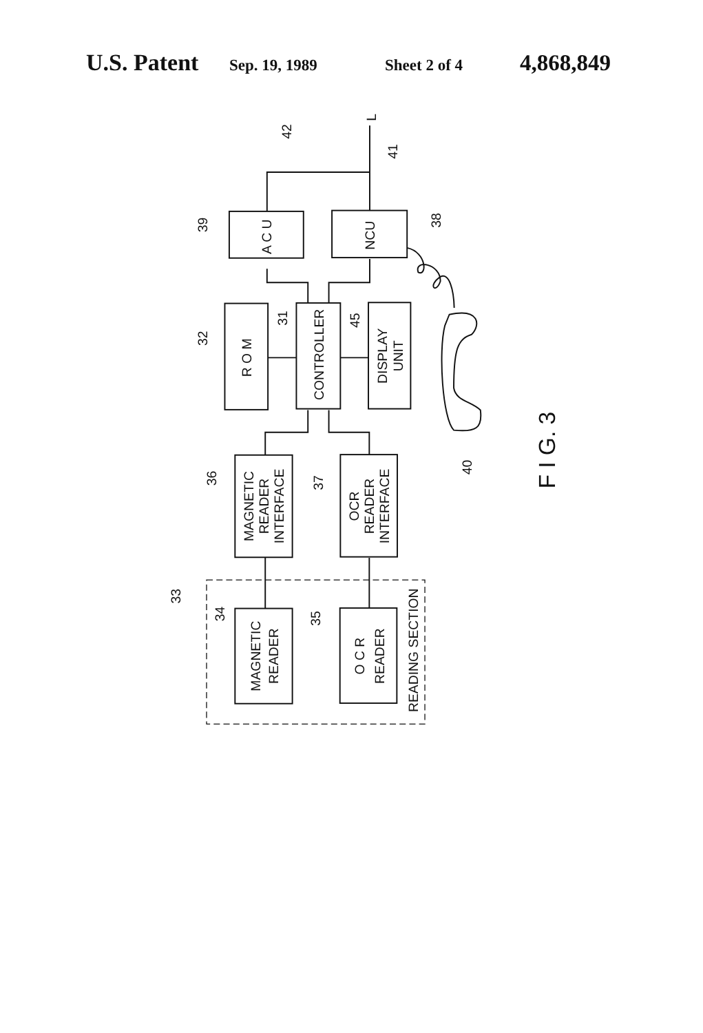U.S. Patent Sep. 19, 1989 Sheet 2 of 4 4,868,849
A C U
NCU
R O M
CONTROLLER
DISPLAY
UNIT
MAGNETIC
READER
INTERFACE
OCR
READER
INTERFACE
MAGNETIC
READER
O C R
READER
READING SECTION
L
42
41
39
38
32
31
45
40
36
37
33
34
35
F I G. 3